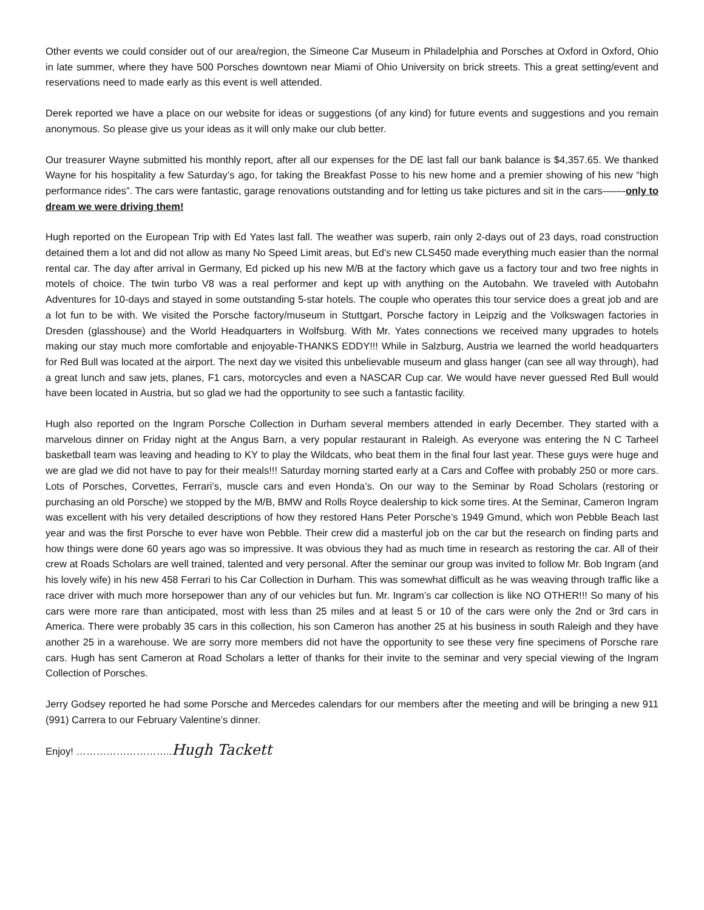Other events we could consider out of our area/region, the Simeone Car Museum in Philadelphia and Porsches at Oxford in Oxford, Ohio in late summer, where they have 500 Porsches downtown near Miami of Ohio University on brick streets. This a great setting/event and reservations need to made early as this event is well attended.
Derek reported we have a place on our website for ideas or suggestions (of any kind) for future events and suggestions and you remain anonymous. So please give us your ideas as it will only make our club better.
Our treasurer Wayne submitted his monthly report, after all our expenses for the DE last fall our bank balance is $4,357.65. We thanked Wayne for his hospitality a few Saturday’s ago, for taking the Breakfast Posse to his new home and a premier showing of his new “high performance rides”. The cars were fantastic, garage renovations outstanding and for letting us take pictures and sit in the cars——-only to dream we were driving them!
Hugh reported on the European Trip with Ed Yates last fall. The weather was superb, rain only 2-days out of 23 days, road construction detained them a lot and did not allow as many No Speed Limit areas, but Ed’s new CLS450 made everything much easier than the normal rental car. The day after arrival in Germany, Ed picked up his new M/B at the factory which gave us a factory tour and two free nights in motels of choice. The twin turbo V8 was a real performer and kept up with anything on the Autobahn. We traveled with Autobahn Adventures for 10-days and stayed in some outstanding 5-star hotels. The couple who operates this tour service does a great job and are a lot fun to be with. We visited the Porsche factory/museum in Stuttgart, Porsche factory in Leipzig and the Volkswagen factories in Dresden (glasshouse) and the World Headquarters in Wolfsburg. With Mr. Yates connections we received many upgrades to hotels making our stay much more comfortable and enjoyable-THANKS EDDY!!! While in Salzburg, Austria we learned the world headquarters for Red Bull was located at the airport. The next day we visited this unbelievable museum and glass hanger (can see all way through), had a great lunch and saw jets, planes, F1 cars, motorcycles and even a NASCAR Cup car. We would have never guessed Red Bull would have been located in Austria, but so glad we had the opportunity to see such a fantastic facility.
Hugh also reported on the Ingram Porsche Collection in Durham several members attended in early December. They started with a marvelous dinner on Friday night at the Angus Barn, a very popular restaurant in Raleigh. As everyone was entering the N C Tarheel basketball team was leaving and heading to KY to play the Wildcats, who beat them in the final four last year. These guys were huge and we are glad we did not have to pay for their meals!!! Saturday morning started early at a Cars and Coffee with probably 250 or more cars. Lots of Porsches, Corvettes, Ferrari’s, muscle cars and even Honda’s. On our way to the Seminar by Road Scholars (restoring or purchasing an old Porsche) we stopped by the M/B, BMW and Rolls Royce dealership to kick some tires. At the Seminar, Cameron Ingram was excellent with his very detailed descriptions of how they restored Hans Peter Porsche’s 1949 Gmund, which won Pebble Beach last year and was the first Porsche to ever have won Pebble. Their crew did a masterful job on the car but the research on finding parts and how things were done 60 years ago was so impressive. It was obvious they had as much time in research as restoring the car. All of their crew at Roads Scholars are well trained, talented and very personal. After the seminar our group was invited to follow Mr. Bob Ingram (and his lovely wife) in his new 458 Ferrari to his Car Collection in Durham. This was somewhat difficult as he was weaving through traffic like a race driver with much more horsepower than any of our vehicles but fun. Mr. Ingram’s car collection is like NO OTHER!!! So many of his cars were more rare than anticipated, most with less than 25 miles and at least 5 or 10 of the cars were only the 2nd or 3rd cars in America. There were probably 35 cars in this collection, his son Cameron has another 25 at his business in south Raleigh and they have another 25 in a warehouse. We are sorry more members did not have the opportunity to see these very fine specimens of Porsche rare cars. Hugh has sent Cameron at Road Scholars a letter of thanks for their invite to the seminar and very special viewing of the Ingram Collection of Porsches.
Jerry Godsey reported he had some Porsche and Mercedes calendars for our members after the meeting and will be bringing a new 911 (991) Carrera to our February Valentine’s dinner.
Enjoy! ………………………..Hugh Tackett